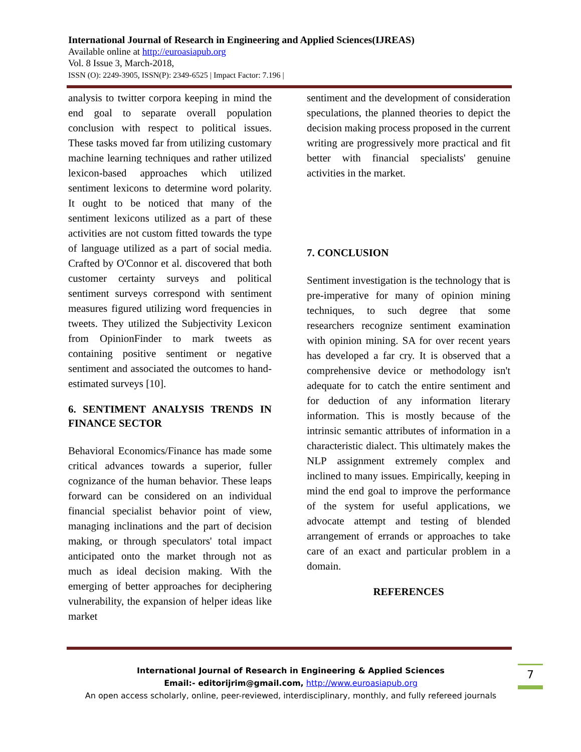International Journal of Research in Engineering and Applied Sciences(IJREAS)
Available online at http://euroasiapub.org
Vol. 8 Issue 3, March-2018,
ISSN (O): 2249-3905, ISSN(P): 2349-6525 | Impact Factor: 7.196 |
analysis to twitter corpora keeping in mind the end goal to separate overall population conclusion with respect to political issues. These tasks moved far from utilizing customary machine learning techniques and rather utilized lexicon-based approaches which utilized sentiment lexicons to determine word polarity. It ought to be noticed that many of the sentiment lexicons utilized as a part of these activities are not custom fitted towards the type of language utilized as a part of social media. Crafted by O'Connor et al. discovered that both customer certainty surveys and political sentiment surveys correspond with sentiment measures figured utilizing word frequencies in tweets. They utilized the Subjectivity Lexicon from OpinionFinder to mark tweets as containing positive sentiment or negative sentiment and associated the outcomes to hand-estimated surveys [10].
6. SENTIMENT ANALYSIS TRENDS IN FINANCE SECTOR
Behavioral Economics/Finance has made some critical advances towards a superior, fuller cognizance of the human behavior. These leaps forward can be considered on an individual financial specialist behavior point of view, managing inclinations and the part of decision making, or through speculators' total impact anticipated onto the market through not as much as ideal decision making. With the emerging of better approaches for deciphering vulnerability, the expansion of helper ideas like market
sentiment and the development of consideration speculations, the planned theories to depict the decision making process proposed in the current writing are progressively more practical and fit better with financial specialists' genuine activities in the market.
7. CONCLUSION
Sentiment investigation is the technology that is pre-imperative for many of opinion mining techniques, to such degree that some researchers recognize sentiment examination with opinion mining. SA for over recent years has developed a far cry. It is observed that a comprehensive device or methodology isn't adequate for to catch the entire sentiment and for deduction of any information literary information. This is mostly because of the intrinsic semantic attributes of information in a characteristic dialect. This ultimately makes the NLP assignment extremely complex and inclined to many issues. Empirically, keeping in mind the end goal to improve the performance of the system for useful applications, we advocate attempt and testing of blended arrangement of errands or approaches to take care of an exact and particular problem in a domain.
REFERENCES
International Journal of Research in Engineering & Applied Sciences
Email:- editorijrim@gmail.com, http://www.euroasiapub.org
An open access scholarly, online, peer-reviewed, interdisciplinary, monthly, and fully refereed journals
7